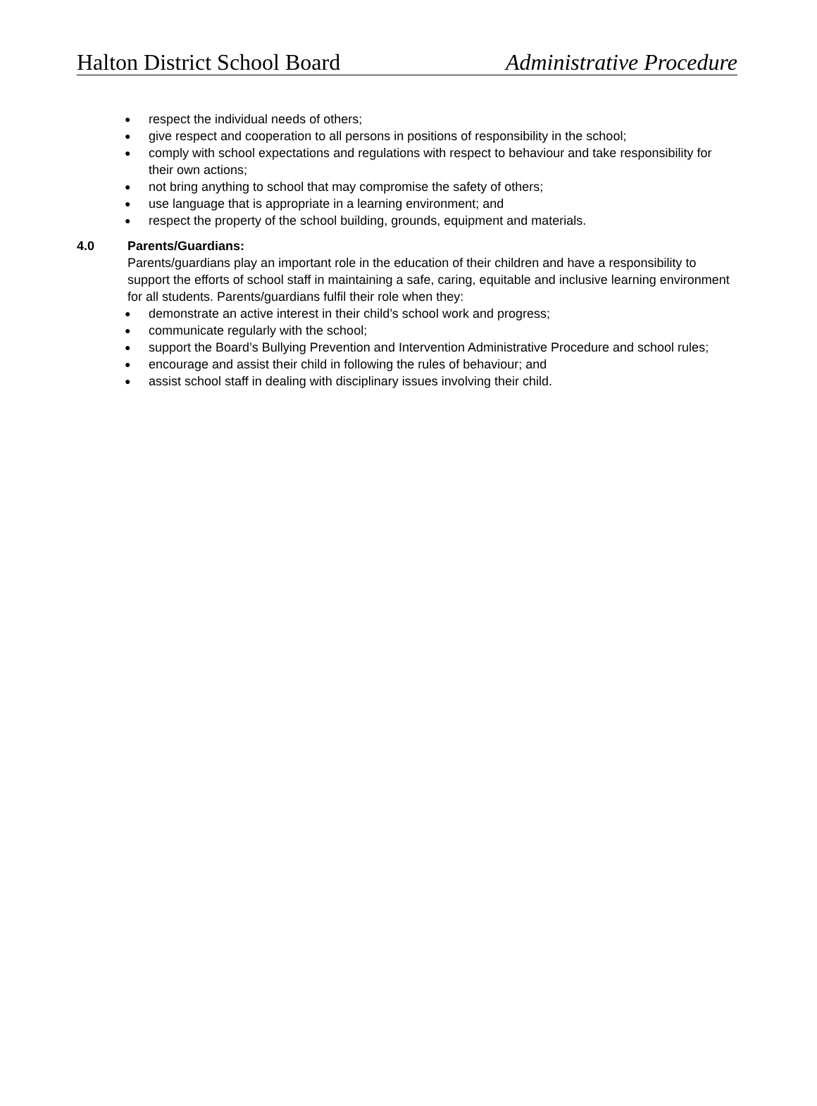Halton District School Board Administrative Procedure
● respect the individual needs of others;
● give respect and cooperation to all persons in positions of responsibility in the school;
● comply with school expectations and regulations with respect to behaviour and take responsibility for their own actions;
● not bring anything to school that may compromise the safety of others;
● use language that is appropriate in a learning environment; and
● respect the property of the school building, grounds, equipment and materials.
4.0 Parents/Guardians:
Parents/guardians play an important role in the education of their children and have a responsibility to support the efforts of school staff in maintaining a safe, caring, equitable and inclusive learning environment for all students. Parents/guardians fulfil their role when they:
● demonstrate an active interest in their child’s school work and progress;
● communicate regularly with the school;
● support the Board’s Bullying Prevention and Intervention Administrative Procedure and school rules;
● encourage and assist their child in following the rules of behaviour; and
● assist school staff in dealing with disciplinary issues involving their child.